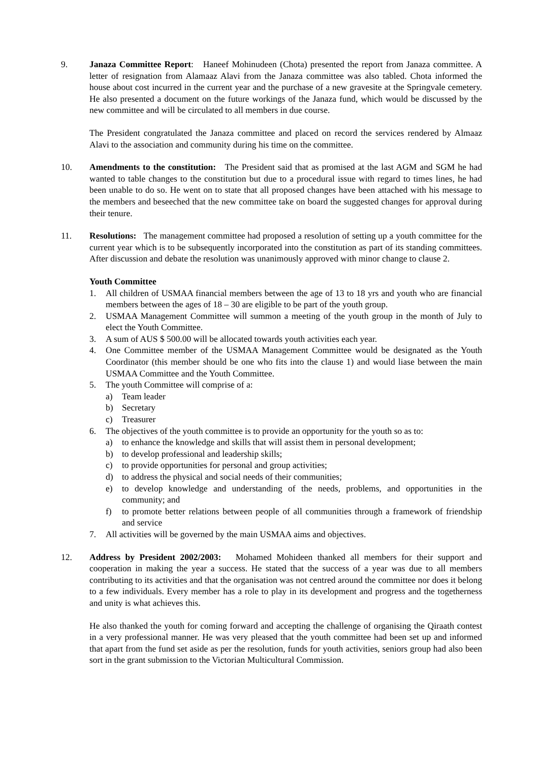9. Janaza Committee Report: Haneef Mohinudeen (Chota) presented the report from Janaza committee. A letter of resignation from Alamaaz Alavi from the Janaza committee was also tabled. Chota informed the house about cost incurred in the current year and the purchase of a new gravesite at the Springvale cemetery. He also presented a document on the future workings of the Janaza fund, which would be discussed by the new committee and will be circulated to all members in due course.
The President congratulated the Janaza committee and placed on record the services rendered by Almaaz Alavi to the association and community during his time on the committee.
10. Amendments to the constitution: The President said that as promised at the last AGM and SGM he had wanted to table changes to the constitution but due to a procedural issue with regard to times lines, he had been unable to do so. He went on to state that all proposed changes have been attached with his message to the members and beseeched that the new committee take on board the suggested changes for approval during their tenure.
11. Resolutions: The management committee had proposed a resolution of setting up a youth committee for the current year which is to be subsequently incorporated into the constitution as part of its standing committees. After discussion and debate the resolution was unanimously approved with minor change to clause 2.
Youth Committee
1. All children of USMAA financial members between the age of 13 to 18 yrs and youth who are financial members between the ages of 18 – 30 are eligible to be part of the youth group.
2. USMAA Management Committee will summon a meeting of the youth group in the month of July to elect the Youth Committee.
3. A sum of AUS $ 500.00 will be allocated towards youth activities each year.
4. One Committee member of the USMAA Management Committee would be designated as the Youth Coordinator (this member should be one who fits into the clause 1) and would liase between the main USMAA Committee and the Youth Committee.
5. The youth Committee will comprise of a:
a) Team leader
b) Secretary
c) Treasurer
6. The objectives of the youth committee is to provide an opportunity for the youth so as to:
a) to enhance the knowledge and skills that will assist them in personal development;
b) to develop professional and leadership skills;
c) to provide opportunities for personal and group activities;
d) to address the physical and social needs of their communities;
e) to develop knowledge and understanding of the needs, problems, and opportunities in the community; and
f) to promote better relations between people of all communities through a framework of friendship and service
7. All activities will be governed by the main USMAA aims and objectives.
12. Address by President 2002/2003: Mohamed Mohideen thanked all members for their support and cooperation in making the year a success. He stated that the success of a year was due to all members contributing to its activities and that the organisation was not centred around the committee nor does it belong to a few individuals. Every member has a role to play in its development and progress and the togetherness and unity is what achieves this.
He also thanked the youth for coming forward and accepting the challenge of organising the Qiraath contest in a very professional manner. He was very pleased that the youth committee had been set up and informed that apart from the fund set aside as per the resolution, funds for youth activities, seniors group had also been sort in the grant submission to the Victorian Multicultural Commission.